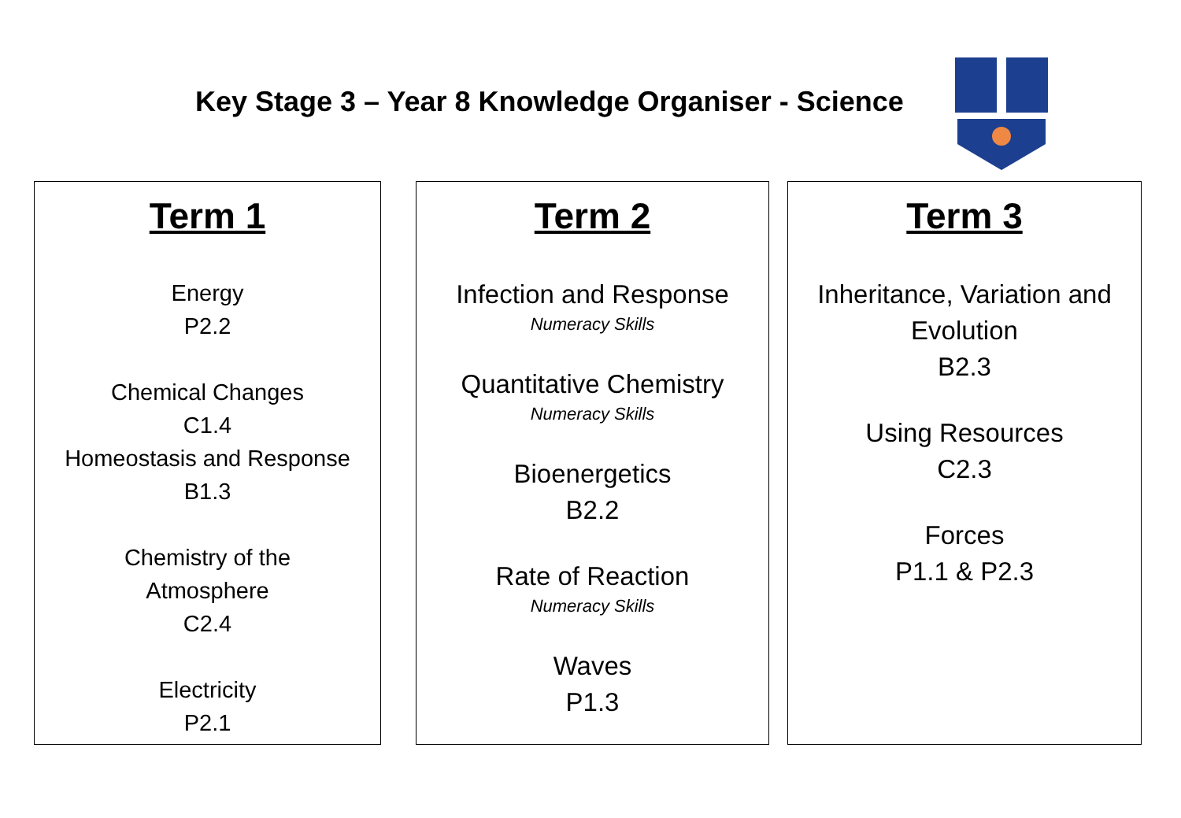Key Stage 3 – Year 8 Knowledge Organiser - Science
Term 1
Energy
P2.2
Chemical Changes
C1.4
Homeostasis and Response
B1.3
Chemistry of the
Atmosphere
C2.4
Electricity
P2.1
Term 2
Infection and Response
Numeracy Skills
Quantitative Chemistry
Numeracy Skills
Bioenergetics
B2.2
Rate of Reaction
Numeracy Skills
Waves
P1.3
Term 3
Inheritance, Variation and
Evolution
B2.3
Using Resources
C2.3
Forces
P1.1 & P2.3